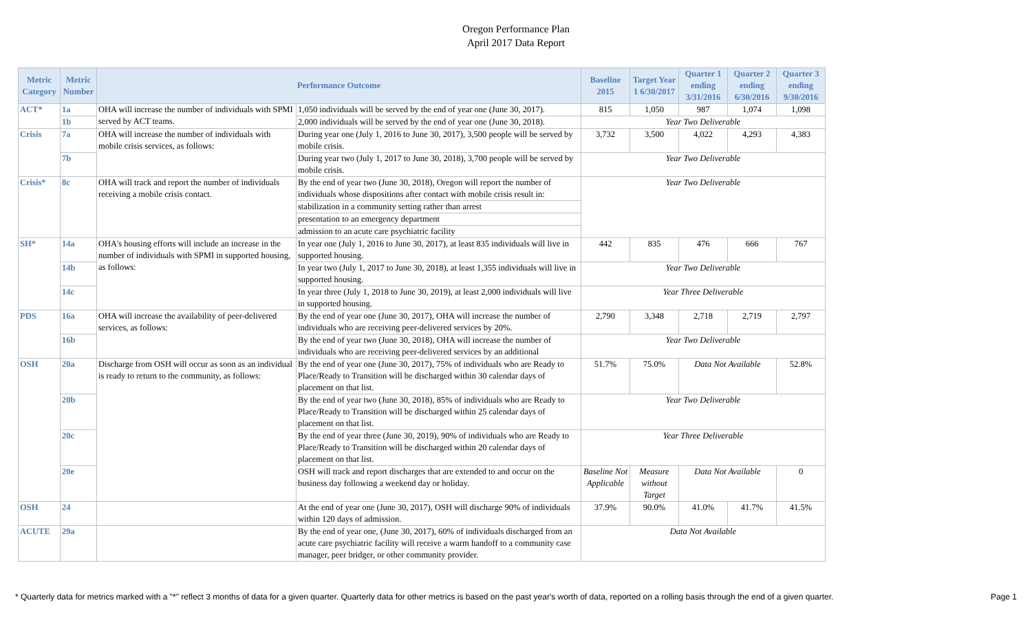Oregon Performance Plan
April 2017 Data Report
| Metric Category | Metric Number | Performance Outcome | | Baseline 2015 | Target Year 1 6/30/2017 | Quarter 1 ending 3/31/2016 | Quarter 2 ending 6/30/2016 | Quarter 3 ending 9/30/2016 |
| --- | --- | --- | --- | --- | --- | --- | --- | --- |
| ACT* | 1a | OHA will increase the number of individuals with SPMI served by ACT teams. | 1,050 individuals will be served by the end of year one (June 30, 2017). | 815 | 1,050 | 987 | 1,074 | 1,098 |
| | 1b | | 2,000 individuals will be served by the end of year one (June 30, 2018). | Year Two Deliverable | | | | |
| Crisis | 7a | OHA will increase the number of individuals with mobile crisis services, as follows: | During year one (July 1, 2016 to June 30, 2017), 3,500 people will be served by mobile crisis. | 3,732 | 3,500 | 4,022 | 4,293 | 4,383 |
| | 7b | | During year two (July 1, 2017 to June 30, 2018), 3,700 people will be served by mobile crisis. | Year Two Deliverable | | | | |
| Crisis* | 8c | OHA will track and report the number of individuals receiving a mobile crisis contact. | By the end of year two (June 30, 2018), Oregon will report the number of individuals whose dispositions after contact with mobile crisis result in: | Year Two Deliverable | | | | |
| | | | stabilization in a community setting rather than arrest | | | | | |
| | | | presentation to an emergency department | | | | | |
| | | | admission to an acute care psychiatric facility | | | | | |
| SH* | 14a | OHA's housing efforts will include an increase in the number of individuals with SPMI in supported housing, as follows: | In year one (July 1, 2016 to June 30, 2017), at least 835 individuals will live in supported housing. | 442 | 835 | 476 | 666 | 767 |
| | 14b | | In year two (July 1, 2017 to June 30, 2018), at least 1,355 individuals will live in supported housing. | Year Two Deliverable | | | | |
| | 14c | | In year three (July 1, 2018 to June 30, 2019), at least 2,000 individuals will live in supported housing. | Year Three Deliverable | | | | |
| PDS | 16a | OHA will increase the availability of peer-delivered services, as follows: | By the end of year one (June 30, 2017), OHA will increase the number of individuals who are receiving peer-delivered services by 20%. | 2,790 | 3,348 | 2,718 | 2,719 | 2,797 |
| | 16b | | By the end of year two (June 30, 2018), OHA will increase the number of individuals who are receiving peer-delivered services by an additional | Year Two Deliverable | | | | |
| OSH | 20a | Discharge from OSH will occur as soon as an individual is ready to return to the community, as follows: | By the end of year one (June 30, 2017), 75% of individuals who are Ready to Place/Ready to Transition will be discharged within 30 calendar days of placement on that list. | 51.7% | 75.0% | Data Not Available | | 52.8% |
| | 20b | | By the end of year two (June 30, 2018), 85% of individuals who are Ready to Place/Ready to Transition will be discharged within 25 calendar days of placement on that list. | Year Two Deliverable | | | | |
| | 20c | | By the end of year three (June 30, 2019), 90% of individuals who are Ready to Place/Ready to Transition will be discharged within 20 calendar days of placement on that list. | Year Three Deliverable | | | | |
| | 20e | | OSH will track and report discharges that are extended to and occur on the business day following a weekend day or holiday. | Baseline Not Applicable | Measure without Target | Data Not Available | | 0 |
| OSH | 24 | | At the end of year one (June 30, 2017), OSH will discharge 90% of individuals within 120 days of admission. | 37.9% | 90.0% | 41.0% | 41.7% | 41.5% |
| ACUTE | 29a | | By the end of year one, (June 30, 2017), 60% of individuals discharged from an acute care psychiatric facility will receive a warm handoff to a community case manager, peer bridger, or other community provider. | Data Not Available | | | | |
* Quarterly data for metrics marked with a "*" reflect 3 months of data for a given quarter. Quarterly data for other metrics is based on the past year's worth of data, reported on a rolling basis through the end of a given quarter. Page 1